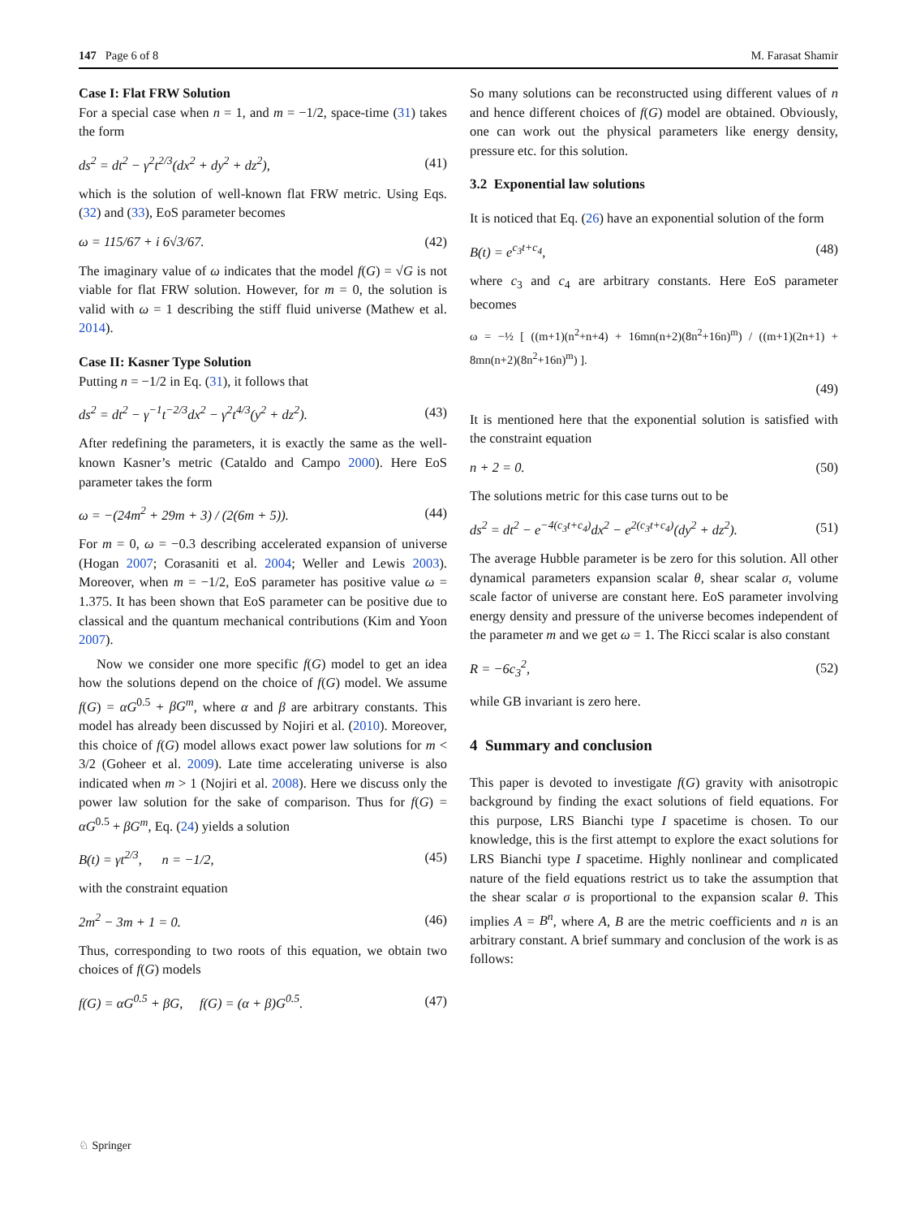147 Page 6 of 8 M. Farasat Shamir
Case I: Flat FRW Solution
For a special case when n = 1, and m = −1/2, space-time (31) takes the form
ds<sup>2</sup> = dt<sup>2</sup> − γ<sup>2</sup>t<sup>2/3</sup>(dx<sup>2</sup> + dy<sup>2</sup> + dz<sup>2</sup>), (41)
which is the solution of well-known flat FRW metric. Using Eqs. (32) and (33), EoS parameter becomes
ω = 115/67 + i 6√3/67. (42)
The imaginary value of ω indicates that the model f(G) = √G is not viable for flat FRW solution. However, for m = 0, the solution is valid with ω = 1 describing the stiff fluid universe (Mathew et al. 2014).
Case II: Kasner Type Solution
Putting n = −1/2 in Eq. (31), it follows that
ds<sup>2</sup> = dt<sup>2</sup> − γ<sup>−1</sup>t<sup>−2/3</sup>dx<sup>2</sup> − γ<sup>2</sup>t<sup>4/3</sup>(y<sup>2</sup> + dz<sup>2</sup>). (43)
After redefining the parameters, it is exactly the same as the well-known Kasner’s metric (Cataldo and Campo 2000). Here EoS parameter takes the form
ω = −(24m<sup>2</sup> + 29m + 3) / (2(6m + 5)). (44)
For m = 0, ω = −0.3 describing accelerated expansion of universe (Hogan 2007; Corasaniti et al. 2004; Weller and Lewis 2003). Moreover, when m = −1/2, EoS parameter has positive value ω = 1.375. It has been shown that EoS parameter can be positive due to classical and the quantum mechanical contributions (Kim and Yoon 2007).
Now we consider one more specific f(G) model to get an idea how the solutions depend on the choice of f(G) model. We assume f(G) = αG<sup>0.5</sup> + βG<sup>m</sup>, where α and β are arbitrary constants. This model has already been discussed by Nojiri et al. (2010). Moreover, this choice of f(G) model allows exact power law solutions for m < 3/2 (Goheer et al. 2009). Late time accelerating universe is also indicated when m > 1 (Nojiri et al. 2008). Here we discuss only the power law solution for the sake of comparison. Thus for f(G) = αG<sup>0.5</sup> + βG<sup>m</sup>, Eq. (24) yields a solution
B(t) = γt<sup>2/3</sup>, n = −1/2, (45)
with the constraint equation
2m<sup>2</sup> − 3m + 1 = 0. (46)
Thus, corresponding to two roots of this equation, we obtain two choices of f(G) models
f(G) = αG<sup>0.5</sup> + βG, f(G) = (α + β)G<sup>0.5</sup>. (47)
So many solutions can be reconstructed using different values of n and hence different choices of f(G) model are obtained. Obviously, one can work out the physical parameters like energy density, pressure etc. for this solution.
3.2 Exponential law solutions
It is noticed that Eq. (26) have an exponential solution of the form
B(t) = e<sup>c<sub>3</sub>t+c<sub>4</sub></sup>, (48)
where c<sub>3</sub> and c<sub>4</sub> are arbitrary constants. Here EoS parameter becomes
ω = −½ [ ((m+1)(n<sup>2</sup>+n+4) + 16mn(n+2)(8n<sup>2</sup>+16n)<sup>m</sup>) / ((m+1)(2n+1) + 8mn(n+2)(8n<sup>2</sup>+16n)<sup>m</sup>) ].
(49)
It is mentioned here that the exponential solution is satisfied with the constraint equation
n + 2 = 0. (50)
The solutions metric for this case turns out to be
ds<sup>2</sup> = dt<sup>2</sup> − e<sup>−4(c<sub>3</sub>t+c<sub>4</sub>)</sup>dx<sup>2</sup> − e<sup>2(c<sub>3</sub>t+c<sub>4</sub>)</sup>(dy<sup>2</sup> + dz<sup>2</sup>). (51)
The average Hubble parameter is be zero for this solution. All other dynamical parameters expansion scalar θ, shear scalar σ, volume scale factor of universe are constant here. EoS parameter involving energy density and pressure of the universe becomes independent of the parameter m and we get ω = 1. The Ricci scalar is also constant
R = −6c<sub>3</sub><sup>2</sup>, (52)
while GB invariant is zero here.
4 Summary and conclusion
This paper is devoted to investigate f(G) gravity with anisotropic background by finding the exact solutions of field equations. For this purpose, LRS Bianchi type I spacetime is chosen. To our knowledge, this is the first attempt to explore the exact solutions for LRS Bianchi type I spacetime. Highly nonlinear and complicated nature of the field equations restrict us to take the assumption that the shear scalar σ is proportional to the expansion scalar θ. This implies A = B<sup>n</sup>, where A, B are the metric coefficients and n is an arbitrary constant. A brief summary and conclusion of the work is as follows:
♘ Springer